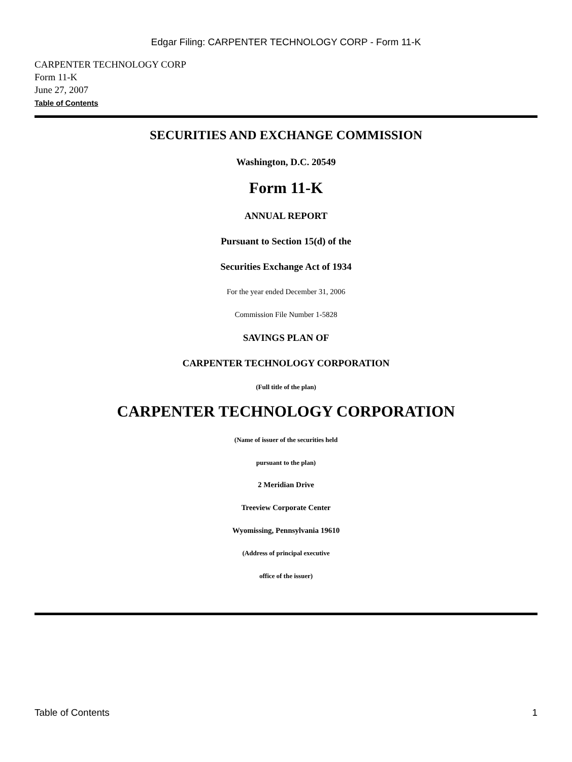Edgar Filing: CARPENTER TECHNOLOGY CORP - Form 11-K
CARPENTER TECHNOLOGY CORP
Form 11-K
June 27, 2007
Table of Contents
SECURITIES AND EXCHANGE COMMISSION
Washington, D.C. 20549
Form 11-K
ANNUAL REPORT
Pursuant to Section 15(d) of the
Securities Exchange Act of 1934
For the year ended December 31, 2006
Commission File Number 1-5828
SAVINGS PLAN OF
CARPENTER TECHNOLOGY CORPORATION
(Full title of the plan)
CARPENTER TECHNOLOGY CORPORATION
(Name of issuer of the securities held
pursuant to the plan)
2 Meridian Drive
Treeview Corporate Center
Wyomissing, Pennsylvania 19610
(Address of principal executive
office of the issuer)
Table of Contents 1